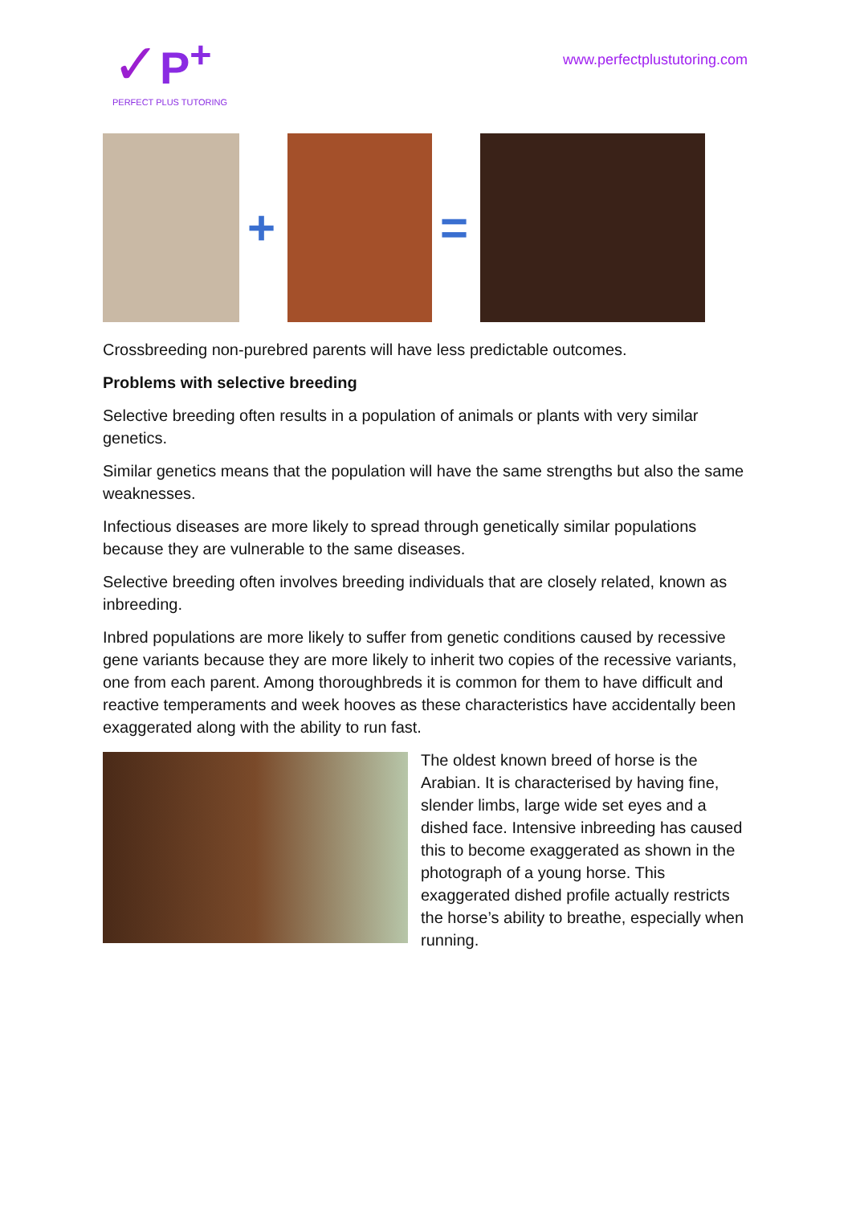✓P<sup>+</sup>
PERFECT PLUS TUTORING
www.perfectplustutoring.com
+ =
Crossbreeding non-purebred parents will have less predictable outcomes.
Problems with selective breeding
Selective breeding often results in a population of animals or plants with very similar genetics.
Similar genetics means that the population will have the same strengths but also the same weaknesses.
Infectious diseases are more likely to spread through genetically similar populations because they are vulnerable to the same diseases.
Selective breeding often involves breeding individuals that are closely related, known as inbreeding.
Inbred populations are more likely to suffer from genetic conditions caused by recessive gene variants because they are more likely to inherit two copies of the recessive variants, one from each parent. Among thoroughbreds it is common for them to have difficult and reactive temperaments and week hooves as these characteristics have accidentally been exaggerated along with the ability to run fast.
The oldest known breed of horse is the Arabian. It is characterised by having fine, slender limbs, large wide set eyes and a dished face. Intensive inbreeding has caused this to become exaggerated as shown in the photograph of a young horse. This exaggerated dished profile actually restricts the horse’s ability to breathe, especially when running.